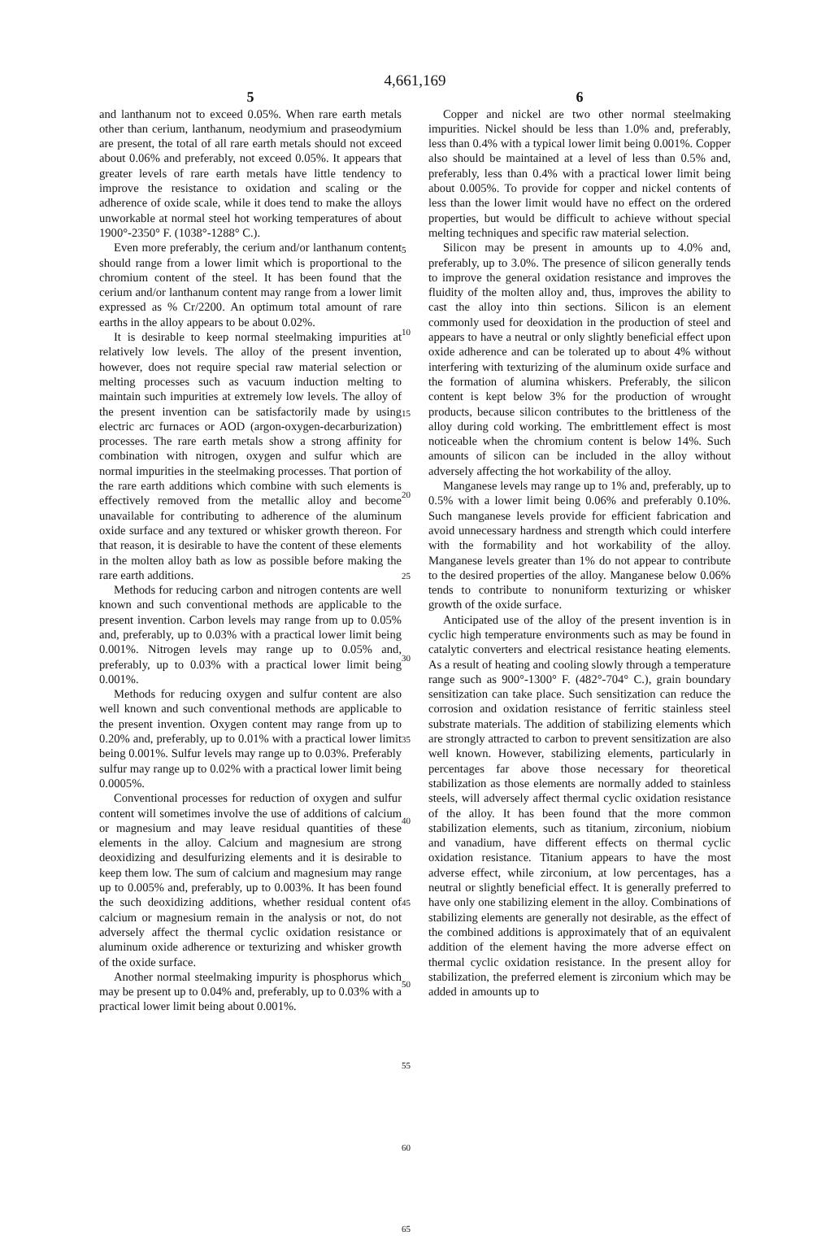4,661,169
5
and lanthanum not to exceed 0.05%. When rare earth metals other than cerium, lanthanum, neodymium and praseodymium are present, the total of all rare earth metals should not exceed about 0.06% and preferably, not exceed 0.05%. It appears that greater levels of rare earth metals have little tendency to improve the resistance to oxidation and scaling or the adherence of oxide scale, while it does tend to make the alloys unworkable at normal steel hot working temperatures of about 1900°-2350° F. (1038°-1288° C.).
Even more preferably, the cerium and/or lanthanum content should range from a lower limit which is proportional to the chromium content of the steel. It has been found that the cerium and/or lanthanum content may range from a lower limit expressed as % Cr/2200. An optimum total amount of rare earths in the alloy appears to be about 0.02%.
It is desirable to keep normal steelmaking impurities at relatively low levels. The alloy of the present invention, however, does not require special raw material selection or melting processes such as vacuum induction melting to maintain such impurities at extremely low levels. The alloy of the present invention can be satisfactorily made by using electric arc furnaces or AOD (argon-oxygen-decarburization) processes. The rare earth metals show a strong affinity for combination with nitrogen, oxygen and sulfur which are normal impurities in the steelmaking processes. That portion of the rare earth additions which combine with such elements is effectively removed from the metallic alloy and become unavailable for contributing to adherence of the aluminum oxide surface and any textured or whisker growth thereon. For that reason, it is desirable to have the content of these elements in the molten alloy bath as low as possible before making the rare earth additions.
Methods for reducing carbon and nitrogen contents are well known and such conventional methods are applicable to the present invention. Carbon levels may range from up to 0.05% and, preferably, up to 0.03% with a practical lower limit being 0.001%. Nitrogen levels may range up to 0.05% and, preferably, up to 0.03% with a practical lower limit being 0.001%.
Methods for reducing oxygen and sulfur content are also well known and such conventional methods are applicable to the present invention. Oxygen content may range from up to 0.20% and, preferably, up to 0.01% with a practical lower limit being 0.001%. Sulfur levels may range up to 0.03%. Preferably sulfur may range up to 0.02% with a practical lower limit being 0.0005%.
Conventional processes for reduction of oxygen and sulfur content will sometimes involve the use of additions of calcium or magnesium and may leave residual quantities of these elements in the alloy. Calcium and magnesium are strong deoxidizing and desulfurizing elements and it is desirable to keep them low. The sum of calcium and magnesium may range up to 0.005% and, preferably, up to 0.003%. It has been found the such deoxidizing additions, whether residual content of calcium or magnesium remain in the analysis or not, do not adversely affect the thermal cyclic oxidation resistance or aluminum oxide adherence or texturizing and whisker growth of the oxide surface.
Another normal steelmaking impurity is phosphorus which may be present up to 0.04% and, preferably, up to 0.03% with a practical lower limit being about 0.001%.
5
10
15
20
25
30
35
40
45
50
55
60
65
6
Copper and nickel are two other normal steelmaking impurities. Nickel should be less than 1.0% and, preferably, less than 0.4% with a typical lower limit being 0.001%. Copper also should be maintained at a level of less than 0.5% and, preferably, less than 0.4% with a practical lower limit being about 0.005%. To provide for copper and nickel contents of less than the lower limit would have no effect on the ordered properties, but would be difficult to achieve without special melting techniques and specific raw material selection.
Silicon may be present in amounts up to 4.0% and, preferably, up to 3.0%. The presence of silicon generally tends to improve the general oxidation resistance and improves the fluidity of the molten alloy and, thus, improves the ability to cast the alloy into thin sections. Silicon is an element commonly used for deoxidation in the production of steel and appears to have a neutral or only slightly beneficial effect upon oxide adherence and can be tolerated up to about 4% without interfering with texturizing of the aluminum oxide surface and the formation of alumina whiskers. Preferably, the silicon content is kept below 3% for the production of wrought products, because silicon contributes to the brittleness of the alloy during cold working. The embrittlement effect is most noticeable when the chromium content is below 14%. Such amounts of silicon can be included in the alloy without adversely affecting the hot workability of the alloy.
Manganese levels may range up to 1% and, preferably, up to 0.5% with a lower limit being 0.06% and preferably 0.10%. Such manganese levels provide for efficient fabrication and avoid unnecessary hardness and strength which could interfere with the formability and hot workability of the alloy. Manganese levels greater than 1% do not appear to contribute to the desired properties of the alloy. Manganese below 0.06% tends to contribute to nonuniform texturizing or whisker growth of the oxide surface.
Anticipated use of the alloy of the present invention is in cyclic high temperature environments such as may be found in catalytic converters and electrical resistance heating elements. As a result of heating and cooling slowly through a temperature range such as 900°-1300° F. (482°-704° C.), grain boundary sensitization can take place. Such sensitization can reduce the corrosion and oxidation resistance of ferritic stainless steel substrate materials. The addition of stabilizing elements which are strongly attracted to carbon to prevent sensitization are also well known. However, stabilizing elements, particularly in percentages far above those necessary for theoretical stabilization as those elements are normally added to stainless steels, will adversely affect thermal cyclic oxidation resistance of the alloy. It has been found that the more common stabilization elements, such as titanium, zirconium, niobium and vanadium, have different effects on thermal cyclic oxidation resistance. Titanium appears to have the most adverse effect, while zirconium, at low percentages, has a neutral or slightly beneficial effect. It is generally preferred to have only one stabilizing element in the alloy. Combinations of stabilizing elements are generally not desirable, as the effect of the combined additions is approximately that of an equivalent addition of the element having the more adverse effect on thermal cyclic oxidation resistance. In the present alloy for stabilization, the preferred element is zirconium which may be added in amounts up to